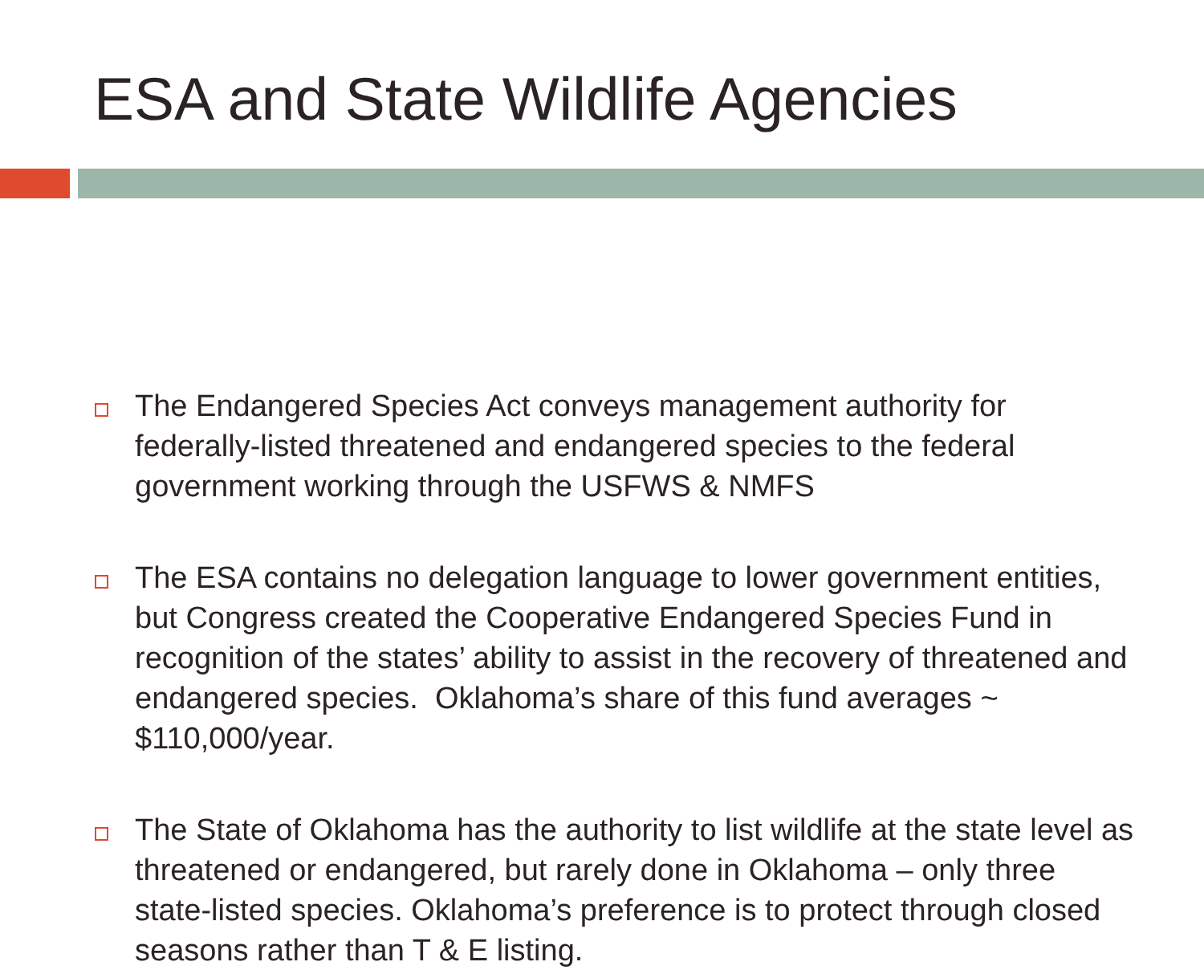ESA and State Wildlife Agencies
The Endangered Species Act conveys management authority for federally-listed threatened and endangered species to the federal government working through the USFWS & NMFS
The ESA contains no delegation language to lower government entities, but Congress created the Cooperative Endangered Species Fund in recognition of the states’ ability to assist in the recovery of threatened and endangered species. Oklahoma’s share of this fund averages ~ $110,000/year.
The State of Oklahoma has the authority to list wildlife at the state level as threatened or endangered, but rarely done in Oklahoma – only three state-listed species. Oklahoma’s preference is to protect through closed seasons rather than T & E listing.